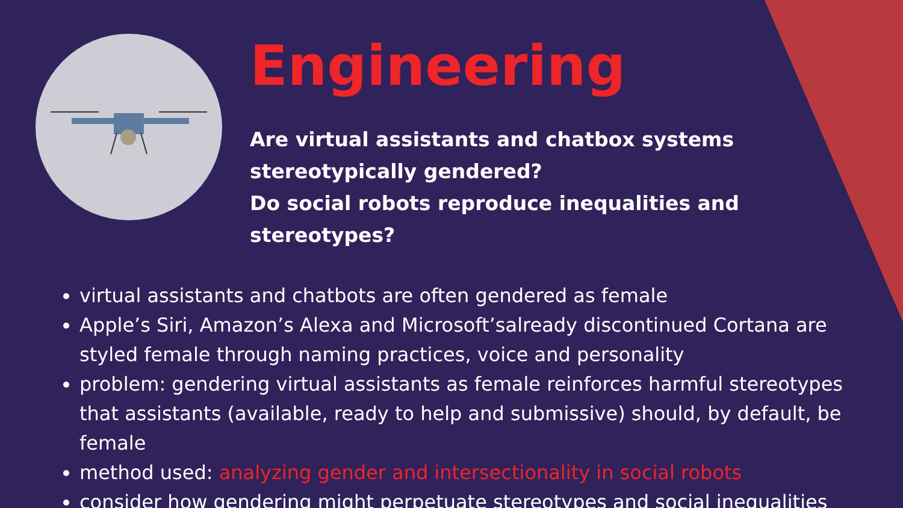Engineering
Are virtual assistants and chatbox systems
stereotypically gendered?
Do social robots reproduce inequalities and stereotypes?
virtual assistants and chatbots are often gendered as female
Apple’s Siri, Amazon’s Alexa and Microsoft’salready discontinued Cortana are styled female through naming practices, voice and personality
problem: gendering virtual assistants as female reinforces harmful stereotypes that assistants (available, ready to help and submissive) should, by default, be female
method used: analyzing gender and intersectionality in social robots
consider how gendering might perpetuate stereotypes and social inequalities